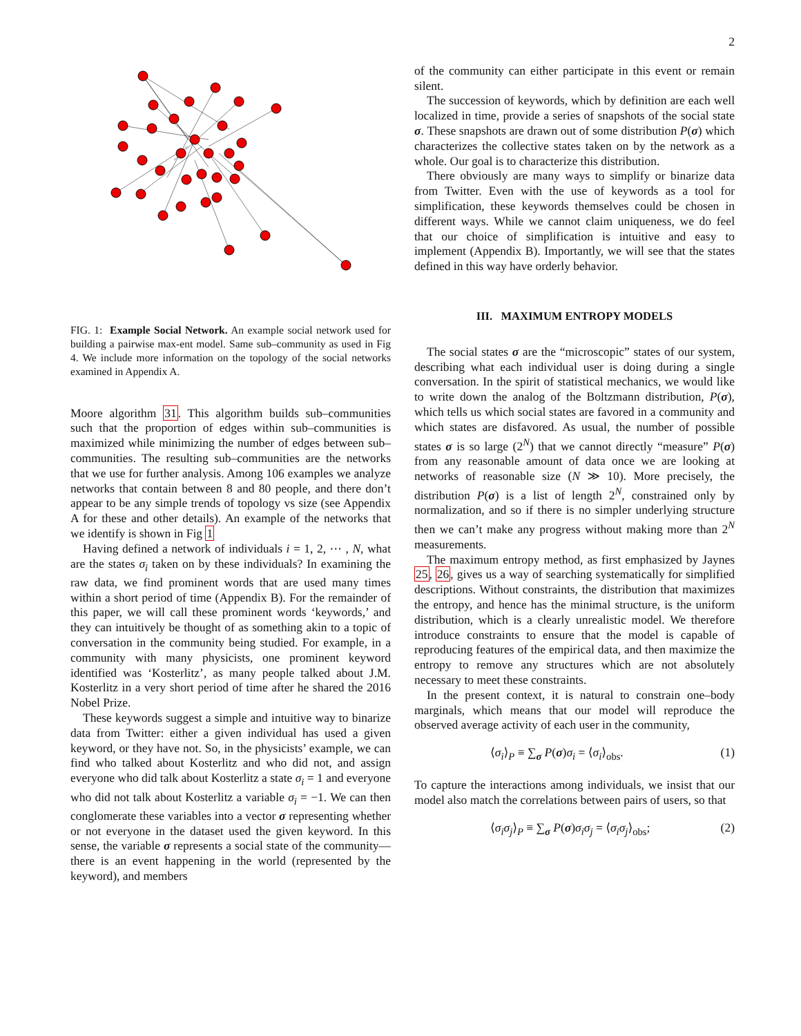2
FIG. 1: Example Social Network. An example social network used for building a pairwise max-ent model. Same sub–community as used in Fig 4. We include more information on the topology of the social networks examined in Appendix A.
Moore algorithm 31. This algorithm builds sub–communities such that the proportion of edges within sub–communities is maximized while minimizing the number of edges between sub–communities. The resulting sub–communities are the networks that we use for further analysis. Among 106 examples we analyze networks that contain between 8 and 80 people, and there don’t appear to be any simple trends of topology vs size (see Appendix A for these and other details). An example of the networks that we identify is shown in Fig 1
Having defined a network of individuals i = 1, 2, ⋯ , N, what are the states σ<sub>i</sub> taken on by these individuals? In examining the raw data, we find prominent words that are used many times within a short period of time (Appendix B). For the remainder of this paper, we will call these prominent words ‘keywords,’ and they can intuitively be thought of as something akin to a topic of conversation in the community being studied. For example, in a community with many physicists, one prominent keyword identified was ‘Kosterlitz’, as many people talked about J.M. Kosterlitz in a very short period of time after he shared the 2016 Nobel Prize.
These keywords suggest a simple and intuitive way to binarize data from Twitter: either a given individual has used a given keyword, or they have not. So, in the physicists’ example, we can find who talked about Kosterlitz and who did not, and assign everyone who did talk about Kosterlitz a state σ<sub>i</sub> = 1 and everyone who did not talk about Kosterlitz a variable σ<sub>i</sub> = −1. We can then conglomerate these variables into a vector σ representing whether or not everyone in the dataset used the given keyword. In this sense, the variable σ represents a social state of the community—there is an event happening in the world (represented by the keyword), and members
of the community can either participate in this event or remain silent.
The succession of keywords, which by definition are each well localized in time, provide a series of snapshots of the social state σ. These snapshots are drawn out of some distribution P(σ) which characterizes the collective states taken on by the network as a whole. Our goal is to characterize this distribution.
There obviously are many ways to simplify or binarize data from Twitter. Even with the use of keywords as a tool for simplification, these keywords themselves could be chosen in different ways. While we cannot claim uniqueness, we do feel that our choice of simplification is intuitive and easy to implement (Appendix B). Importantly, we will see that the states defined in this way have orderly behavior.
III. MAXIMUM ENTROPY MODELS
The social states σ are the “microscopic” states of our system, describing what each individual user is doing during a single conversation. In the spirit of statistical mechanics, we would like to write down the analog of the Boltzmann distribution, P(σ), which tells us which social states are favored in a community and which states are disfavored. As usual, the number of possible states σ is so large (2<sup>N</sup>) that we cannot directly “measure” P(σ) from any reasonable amount of data once we are looking at networks of reasonable size (N ≫ 10). More precisely, the distribution P(σ) is a list of length 2<sup>N</sup>, constrained only by normalization, and so if there is no simpler underlying structure then we can’t make any progress without making more than 2<sup>N</sup> measurements.
The maximum entropy method, as first emphasized by Jaynes 25, 26, gives us a way of searching systematically for simplified descriptions. Without constraints, the distribution that maximizes the entropy, and hence has the minimal structure, is the uniform distribution, which is a clearly unrealistic model. We therefore introduce constraints to ensure that the model is capable of reproducing features of the empirical data, and then maximize the entropy to remove any structures which are not absolutely necessary to meet these constraints.
In the present context, it is natural to constrain one–body marginals, which means that our model will reproduce the observed average activity of each user in the community,
⟨σ<sub>i</sub>⟩<sub>P</sub> ≡ ∑<sub>σ</sub> P(σ)σ<sub>i</sub> = ⟨σ<sub>i</sub>⟩<sub>obs</sub>. (1)
To capture the interactions among individuals, we insist that our model also match the correlations between pairs of users, so that
⟨σ<sub>i</sub>σ<sub>j</sub>⟩<sub>P</sub> ≡ ∑<sub>σ</sub> P(σ)σ<sub>i</sub>σ<sub>j</sub> = ⟨σ<sub>i</sub>σ<sub>j</sub>⟩<sub>obs</sub>; (2)